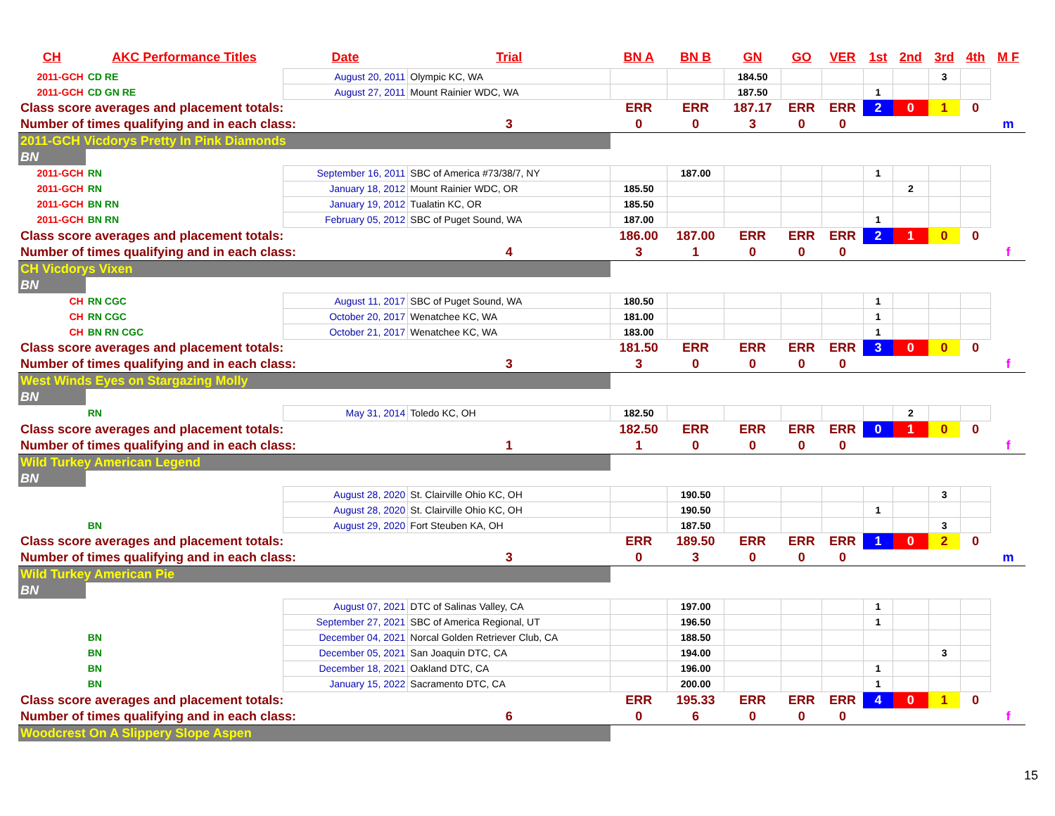| CH | AKC Performance Titles | Date | Trial | BN A | BN B | GN | GO | VER | 1st | 2nd | 3rd | 4th | M F |
| --- | --- | --- | --- | --- | --- | --- | --- | --- | --- | --- | --- | --- | --- |
| 2011-GCH | CD RE | August 20, 2011 | Olympic KC, WA | | | 184.50 | | | | | 3 | | |
| 2011-GCH | CD GN RE | August 27, 2011 | Mount Rainier WDC, WA | | | 187.50 | | | 1 | | | | |
| Class score averages and placement totals: | | | | ERR | ERR | 187.17 | ERR | ERR | 2 | 0 | 1 | 0 | |
| Number of times qualifying and in each class: | | | 3 | 0 | 0 | 3 | 0 | 0 | | | | | m |
| 2011-GCH Vicdorys Pretty In Pink Diamonds | | | | | | | | | | | | | |
| BN | | | | | | | | | | | | | |
| 2011-GCH | RN | September 16, 2011 | SBC of America #73/38/7, NY | | 187.00 | | | | 1 | | | | |
| 2011-GCH | RN | January 18, 2012 | Mount Rainier WDC, OR | 185.50 | | | | | | 2 | | | |
| 2011-GCH | BN RN | January 19, 2012 | Tualatin KC, OR | 185.50 | | | | | | | | | |
| 2011-GCH | BN RN | February 05, 2012 | SBC of Puget Sound, WA | 187.00 | | | | | 1 | | | | |
| Class score averages and placement totals: | | | | 186.00 | 187.00 | ERR | ERR | ERR | 2 | 1 | 0 | 0 | |
| Number of times qualifying and in each class: | | | 4 | 3 | 1 | 0 | 0 | 0 | | | | | f |
| CH Vicdorys Vixen | | | | | | | | | | | | | |
| BN | | | | | | | | | | | | | |
| CH | RN CGC | August 11, 2017 | SBC of Puget Sound, WA | 180.50 | | | | | 1 | | | | |
| CH | RN CGC | October 20, 2017 | Wenatchee KC, WA | 181.00 | | | | | 1 | | | | |
| CH | BN RN CGC | October 21, 2017 | Wenatchee KC, WA | 183.00 | | | | | 1 | | | | |
| Class score averages and placement totals: | | | | 181.50 | ERR | ERR | ERR | ERR | 3 | 0 | 0 | 0 | |
| Number of times qualifying and in each class: | | | 3 | 3 | 0 | 0 | 0 | 0 | | | | | f |
| West Winds Eyes on Stargazing Molly | | | | | | | | | | | | | |
| BN | | | | | | | | | | | | | |
| | RN | May 31, 2014 | Toledo KC, OH | 182.50 | | | | | | 2 | | | |
| Class score averages and placement totals: | | | | 182.50 | ERR | ERR | ERR | ERR | 0 | 1 | 0 | 0 | |
| Number of times qualifying and in each class: | | | 1 | 1 | 0 | 0 | 0 | 0 | | | | | f |
| Wild Turkey American Legend | | | | | | | | | | | | | |
| BN | | | | | | | | | | | | | |
| | | August 28, 2020 | St. Clairville Ohio KC, OH | | 190.50 | | | | | | 3 | | |
| | | August 28, 2020 | St. Clairville Ohio KC, OH | | 190.50 | | | | 1 | | | | |
| | BN | August 29, 2020 | Fort Steuben KA, OH | | 187.50 | | | | | | 3 | | |
| Class score averages and placement totals: | | | | ERR | 189.50 | ERR | ERR | ERR | 1 | 0 | 2 | 0 | |
| Number of times qualifying and in each class: | | | 3 | 0 | 3 | 0 | 0 | 0 | | | | | m |
| Wild Turkey American Pie | | | | | | | | | | | | | |
| BN | | | | | | | | | | | | | |
| | | August 07, 2021 | DTC of Salinas Valley, CA | | 197.00 | | | | 1 | | | | |
| | | September 27, 2021 | SBC of America Regional, UT | | 196.50 | | | | 1 | | | | |
| | BN | December 04, 2021 | Norcal Golden Retriever Club, CA | | 188.50 | | | | | | | | |
| | BN | December 05, 2021 | San Joaquin DTC, CA | | 194.00 | | | | | | 3 | | |
| | BN | December 18, 2021 | Oakland DTC, CA | | 196.00 | | | | 1 | | | | |
| | BN | January 15, 2022 | Sacramento DTC, CA | | 200.00 | | | | 1 | | | | |
| Class score averages and placement totals: | | | | ERR | 195.33 | ERR | ERR | ERR | 4 | 0 | 1 | 0 | |
| Number of times qualifying and in each class: | | | 6 | 0 | 6 | 0 | 0 | 0 | | | | | f |
| Woodcrest On A Slippery Slope Aspen | | | | | | | | | | | | | |
15